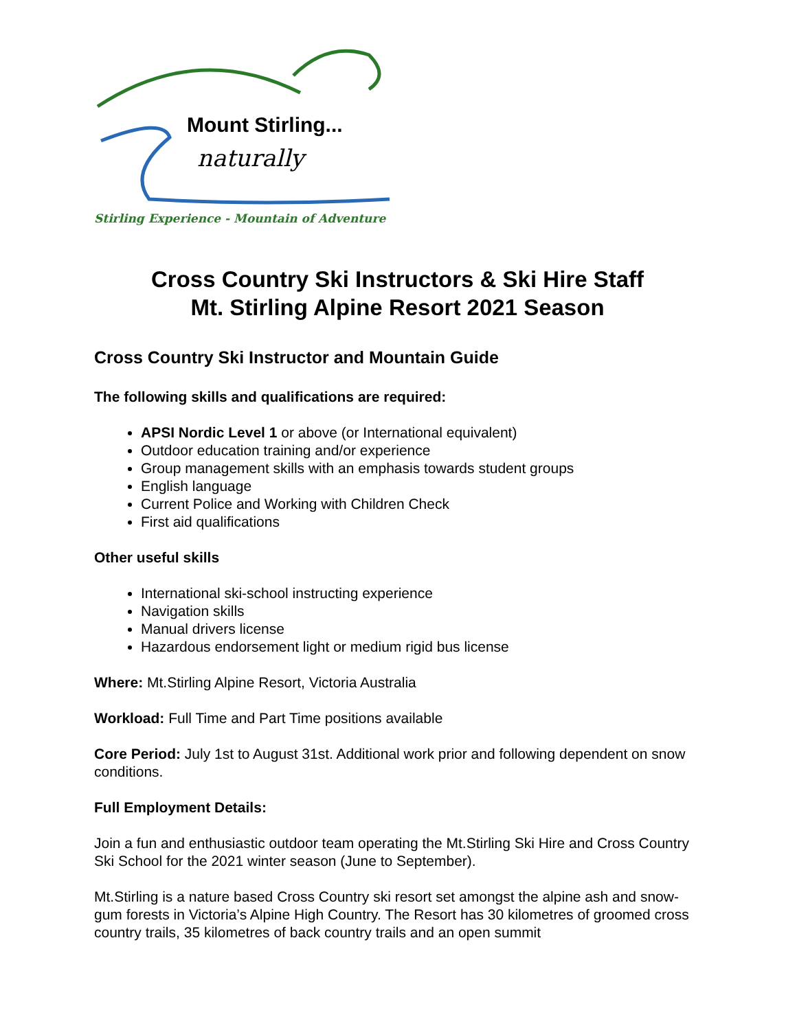Mount Stirling...
naturally
Stirling Experience - Mountain of Adventure
Cross Country Ski Instructors & Ski Hire Staff
Mt. Stirling Alpine Resort 2021 Season
Cross Country Ski Instructor and Mountain Guide
The following skills and qualifications are required:
APSI Nordic Level 1 or above (or International equivalent)
Outdoor education training and/or experience
Group management skills with an emphasis towards student groups
English language
Current Police and Working with Children Check
First aid qualifications
Other useful skills
International ski-school instructing experience
Navigation skills
Manual drivers license
Hazardous endorsement light or medium rigid bus license
Where: Mt.Stirling Alpine Resort, Victoria Australia
Workload: Full Time and Part Time positions available
Core Period: July 1st to August 31st. Additional work prior and following dependent on snow conditions.
Full Employment Details:
Join a fun and enthusiastic outdoor team operating the Mt.Stirling Ski Hire and Cross Country Ski School for the 2021 winter season (June to September).
Mt.Stirling is a nature based Cross Country ski resort set amongst the alpine ash and snow-gum forests in Victoria’s Alpine High Country. The Resort has 30 kilometres of groomed cross country trails, 35 kilometres of back country trails and an open summit